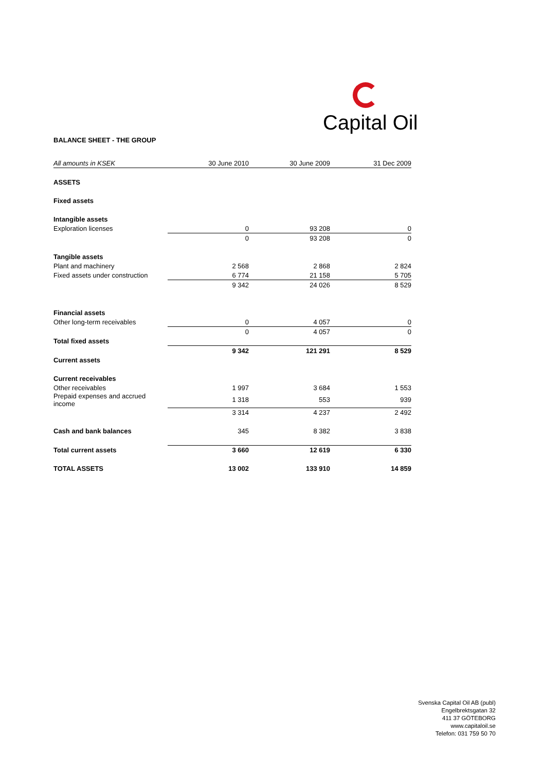Capital Oil
BALANCE SHEET - THE GROUP
| All amounts in KSEK | 30 June 2010 | 30 June 2009 | 31 Dec 2009 |
| ASSETS | | | |
| Fixed assets | | | |
| Intangible assets | | | |
| Exploration licenses | 0 | 93 208 | 0 |
| | 0 | 93 208 | 0 |
| Tangible assets | | | |
| Plant and machinery | 2 568 | 2 868 | 2 824 |
| Fixed assets under construction | 6 774 | 21 158 | 5 705 |
| | 9 342 | 24 026 | 8 529 |
| Financial assets | | | |
| Other long-term receivables | 0 | 4 057 | 0 |
| | 0 | 4 057 | 0 |
| Total fixed assets | | | |
| | 9 342 | 121 291 | 8 529 |
| Current assets | | | |
| Current receivables | | | |
| Other receivables | 1 997 | 3 684 | 1 553 |
| Prepaid expenses and accrued income | 1 318 | 553 | 939 |
| | 3 314 | 4 237 | 2 492 |
| Cash and bank balances | 345 | 8 382 | 3 838 |
| Total current assets | 3 660 | 12 619 | 6 330 |
| TOTAL ASSETS | 13 002 | 133 910 | 14 859 |
Svenska Capital Oil AB (publ)
Engelbrektsgatan 32
411 37 GÖTEBORG
www.capitaloil.se
Telefon: 031 759 50 70